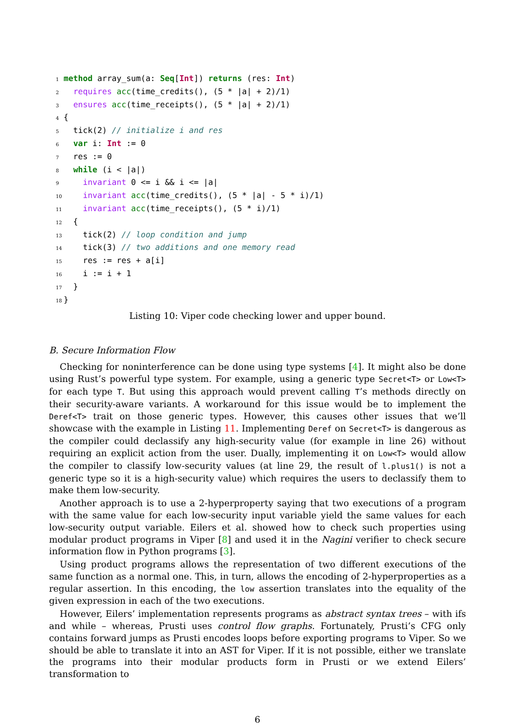1 method array_sum(a: Seq[Int]) returns (res: Int)
2  requires acc(time_credits(), (5 * |a| + 2)/1)
3  ensures acc(time_receipts(), (5 * |a| + 2)/1)
4{
5  tick(2) // initialize i and res
6  var i: Int := 0
7  res := 0
8  while (i < |a|)
9    invariant 0 <= i && i <= |a|
10    invariant acc(time_credits(), (5 * |a| - 5 * i)/1)
11    invariant acc(time_receipts(), (5 * i)/1)
12  {
13    tick(2) // loop condition and jump
14    tick(3) // two additions and one memory read
15    res := res + a[i]
16    i := i + 1
17  }
18}
Listing 10: Viper code checking lower and upper bound.
B. Secure Information Flow
Checking for noninterference can be done using type systems [4]. It might also be done using Rust’s powerful type system. For example, using a generic type Secret<T> or Low<T> for each type T. But using this approach would prevent calling T’s methods directly on their security-aware variants. A workaround for this issue would be to implement the Deref<T> trait on those generic types. However, this causes other issues that we’ll showcase with the example in Listing 11. Implementing Deref on Secret<T> is dangerous as the compiler could declassify any high-security value (for example in line 26) without requiring an explicit action from the user. Dually, implementing it on Low<T> would allow the compiler to classify low-security values (at line 29, the result of l.plus1() is not a generic type so it is a high-security value) which requires the users to declassify them to make them low-security.
Another approach is to use a 2-hyperproperty saying that two executions of a program with the same value for each low-security input variable yield the same values for each low-security output variable. Eilers et al. showed how to check such properties using modular product programs in Viper [8] and used it in the Nagini verifier to check secure information flow in Python programs [3].
Using product programs allows the representation of two different executions of the same function as a normal one. This, in turn, allows the encoding of 2-hyperproperties as a regular assertion. In this encoding, the low assertion translates into the equality of the given expression in each of the two executions.
However, Eilers’ implementation represents programs as abstract syntax trees – with ifs and while – whereas, Prusti uses control flow graphs. Fortunately, Prusti’s CFG only contains forward jumps as Prusti encodes loops before exporting programs to Viper. So we should be able to translate it into an AST for Viper. If it is not possible, either we translate the programs into their modular products form in Prusti or we extend Eilers’ transformation to
6